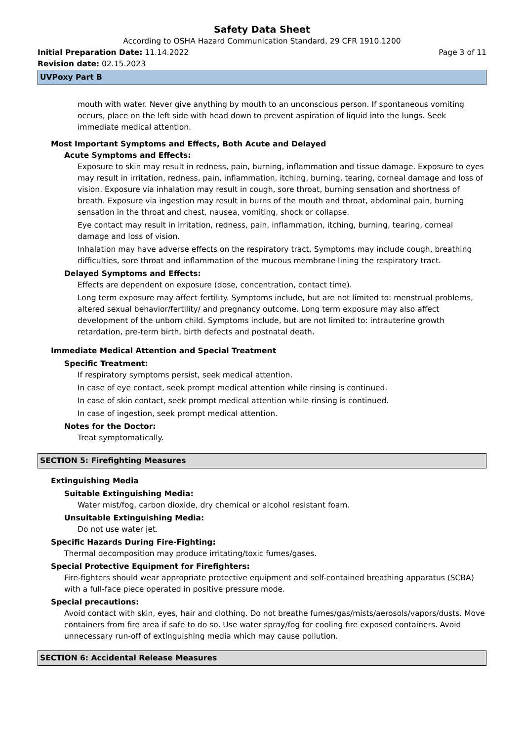Safety Data Sheet
According to OSHA Hazard Communication Standard, 29 CFR 1910.1200
Initial Preparation Date: 11.14.2022 Page 3 of 11
Revision date: 02.15.2023
UVPoxy Part B
mouth with water. Never give anything by mouth to an unconscious person. If spontaneous vomiting occurs, place on the left side with head down to prevent aspiration of liquid into the lungs. Seek immediate medical attention.
Most Important Symptoms and Effects, Both Acute and Delayed
Acute Symptoms and Effects:
Exposure to skin may result in redness, pain, burning, inflammation and tissue damage. Exposure to eyes may result in irritation, redness, pain, inflammation, itching, burning, tearing, corneal damage and loss of vision. Exposure via inhalation may result in cough, sore throat, burning sensation and shortness of breath. Exposure via ingestion may result in burns of the mouth and throat, abdominal pain, burning sensation in the throat and chest, nausea, vomiting, shock or collapse.
Eye contact may result in irritation, redness, pain, inflammation, itching, burning, tearing, corneal damage and loss of vision.
Inhalation may have adverse effects on the respiratory tract. Symptoms may include cough, breathing difficulties, sore throat and inflammation of the mucous membrane lining the respiratory tract.
Delayed Symptoms and Effects:
Effects are dependent on exposure (dose, concentration, contact time).
Long term exposure may affect fertility. Symptoms include, but are not limited to: menstrual problems, altered sexual behavior/fertility/ and pregnancy outcome. Long term exposure may also affect development of the unborn child. Symptoms include, but are not limited to: intrauterine growth retardation, pre-term birth, birth defects and postnatal death.
Immediate Medical Attention and Special Treatment
Specific Treatment:
If respiratory symptoms persist, seek medical attention.
In case of eye contact, seek prompt medical attention while rinsing is continued.
In case of skin contact, seek prompt medical attention while rinsing is continued.
In case of ingestion, seek prompt medical attention.
Notes for the Doctor:
Treat symptomatically.
SECTION 5: Firefighting Measures
Extinguishing Media
Suitable Extinguishing Media:
Water mist/fog, carbon dioxide, dry chemical or alcohol resistant foam.
Unsuitable Extinguishing Media:
Do not use water jet.
Specific Hazards During Fire-Fighting:
Thermal decomposition may produce irritating/toxic fumes/gases.
Special Protective Equipment for Firefighters:
Fire-fighters should wear appropriate protective equipment and self-contained breathing apparatus (SCBA) with a full-face piece operated in positive pressure mode.
Special precautions:
Avoid contact with skin, eyes, hair and clothing. Do not breathe fumes/gas/mists/aerosols/vapors/dusts. Move containers from fire area if safe to do so. Use water spray/fog for cooling fire exposed containers. Avoid unnecessary run-off of extinguishing media which may cause pollution.
SECTION 6: Accidental Release Measures